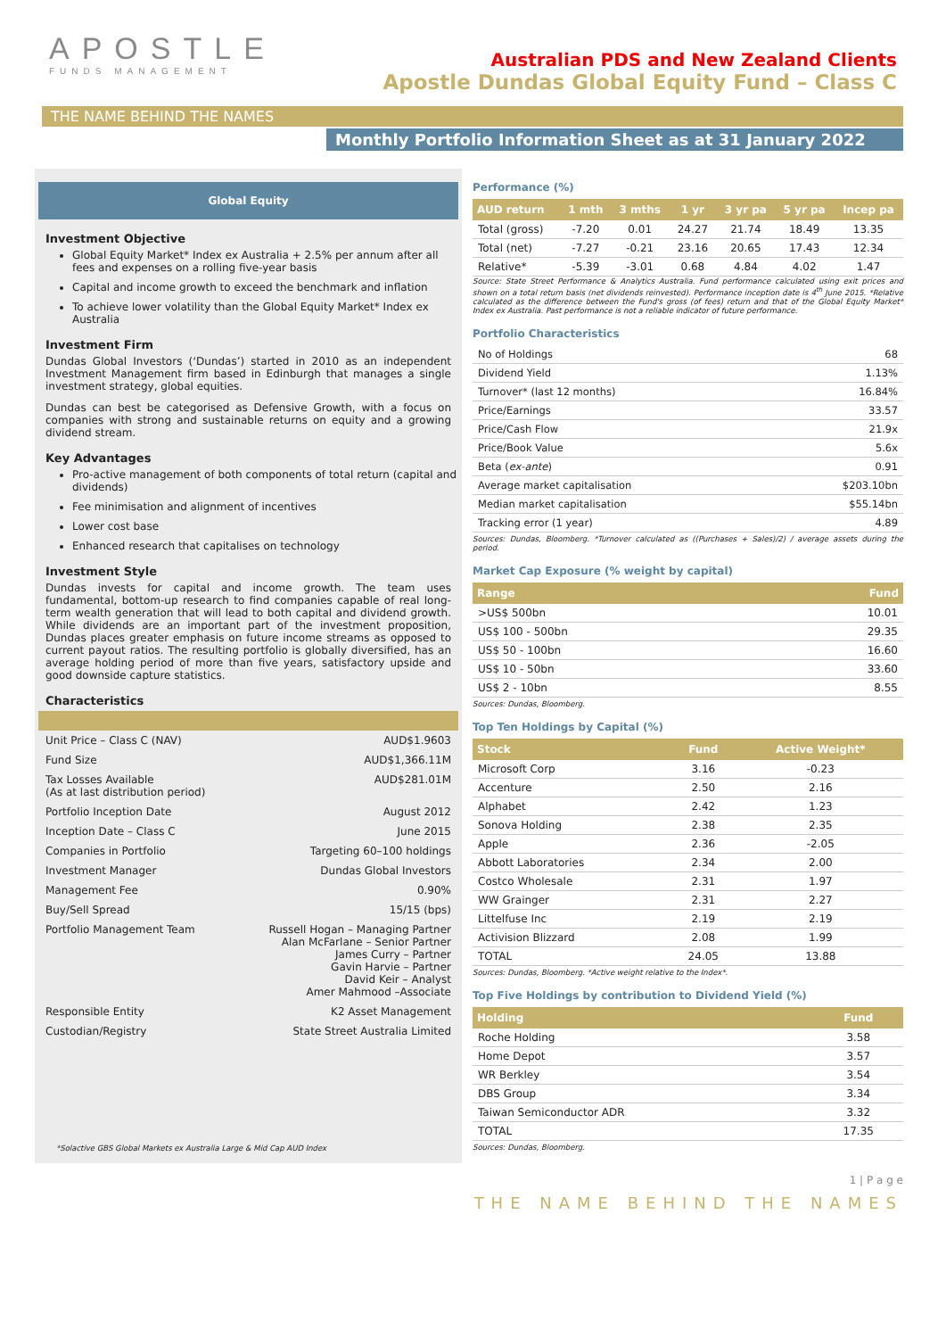APOSTLE
FUNDS MANAGEMENT
Australian PDS and New Zealand Clients
Apostle Dundas Global Equity Fund – Class C
THE NAME BEHIND THE NAMES
Monthly Portfolio Information Sheet as at 31 January 2022
Global Equity
Investment Objective
Global Equity Market* Index ex Australia + 2.5% per annum after all fees and expenses on a rolling five-year basis
Capital and income growth to exceed the benchmark and inflation
To achieve lower volatility than the Global Equity Market* Index ex Australia
Investment Firm
Dundas Global Investors (‘Dundas’) started in 2010 as an independent Investment Management firm based in Edinburgh that manages a single investment strategy, global equities.
Dundas can best be categorised as Defensive Growth, with a focus on companies with strong and sustainable returns on equity and a growing dividend stream.
Key Advantages
Pro-active management of both components of total return (capital and dividends)
Fee minimisation and alignment of incentives
Lower cost base
Enhanced research that capitalises on technology
Investment Style
Dundas invests for capital and income growth. The team uses fundamental, bottom-up research to find companies capable of real long-term wealth generation that will lead to both capital and dividend growth. While dividends are an important part of the investment proposition, Dundas places greater emphasis on future income streams as opposed to current payout ratios. The resulting portfolio is globally diversified, has an average holding period of more than five years, satisfactory upside and good downside capture statistics.
Characteristics
| Unit Price – Class C (NAV) | AUD$1.9603 |
| Fund Size | AUD$1,366.11M |
| Tax Losses Available (As at last distribution period) | AUD$281.01M |
| Portfolio Inception Date | August 2012 |
| Inception Date – Class C | June 2015 |
| Companies in Portfolio | Targeting 60–100 holdings |
| Investment Manager | Dundas Global Investors |
| Management Fee | 0.90% |
| Buy/Sell Spread | 15/15 (bps) |
| Portfolio Management Team | Russell Hogan – Managing Partner Alan McFarlane – Senior Partner James Curry – Partner Gavin Harvie – Partner David Keir – Analyst Amer Mahmood –Associate |
| Responsible Entity | K2 Asset Management |
| Custodian/Registry | State Street Australia Limited |
*Solactive GBS Global Markets ex Australia Large & Mid Cap AUD Index
Performance (%)
| AUD return | 1 mth | 3 mths | 1 yr | 3 yr pa | 5 yr pa | Incep pa |
| --- | --- | --- | --- | --- | --- | --- |
| Total (gross) | -7.20 | 0.01 | 24.27 | 21.74 | 18.49 | 13.35 |
| Total (net) | -7.27 | -0.21 | 23.16 | 20.65 | 17.43 | 12.34 |
| Relative* | -5.39 | -3.01 | 0.68 | 4.84 | 4.02 | 1.47 |
Source: State Street Performance & Analytics Australia. Fund performance calculated using exit prices and shown on a total return basis (net dividends reinvested). Performance inception date is 4<sup>th</sup> June 2015. *Relative calculated as the difference between the Fund's gross (of fees) return and that of the Global Equity Market* Index ex Australia. Past performance is not a reliable indicator of future performance.
Portfolio Characteristics
| No of Holdings | 68 |
| Dividend Yield | 1.13% |
| Turnover* (last 12 months) | 16.84% |
| Price/Earnings | 33.57 |
| Price/Cash Flow | 21.9x |
| Price/Book Value | 5.6x |
| Beta ( ex-ante ) | 0.91 |
| Average market capitalisation | $203.10bn |
| Median market capitalisation | $55.14bn |
| Tracking error (1 year) | 4.89 |
Sources: Dundas, Bloomberg. *Turnover calculated as ((Purchases + Sales)/2) / average assets during the period.
Market Cap Exposure (% weight by capital)
| Range | Fund |
| --- | --- |
| >US$ 500bn | 10.01 |
| US$ 100 - 500bn | 29.35 |
| US$ 50 - 100bn | 16.60 |
| US$ 10 - 50bn | 33.60 |
| US$ 2 - 10bn | 8.55 |
Sources: Dundas, Bloomberg.
Top Ten Holdings by Capital (%)
| Stock | Fund | Active Weight* |
| --- | --- | --- |
| Microsoft Corp | 3.16 | -0.23 |
| Accenture | 2.50 | 2.16 |
| Alphabet | 2.42 | 1.23 |
| Sonova Holding | 2.38 | 2.35 |
| Apple | 2.36 | -2.05 |
| Abbott Laboratories | 2.34 | 2.00 |
| Costco Wholesale | 2.31 | 1.97 |
| WW Grainger | 2.31 | 2.27 |
| Littelfuse Inc | 2.19 | 2.19 |
| Activision Blizzard | 2.08 | 1.99 |
| TOTAL | 24.05 | 13.88 |
Sources: Dundas, Bloomberg. *Active weight relative to the Index*.
Top Five Holdings by contribution to Dividend Yield (%)
| Holding | Fund |
| --- | --- |
| Roche Holding | 3.58 |
| Home Depot | 3.57 |
| WR Berkley | 3.54 |
| DBS Group | 3.34 |
| Taiwan Semiconductor ADR | 3.32 |
| TOTAL | 17.35 |
Sources: Dundas, Bloomberg.
1 | P a g e
THE NAME BEHIND THE NAMES